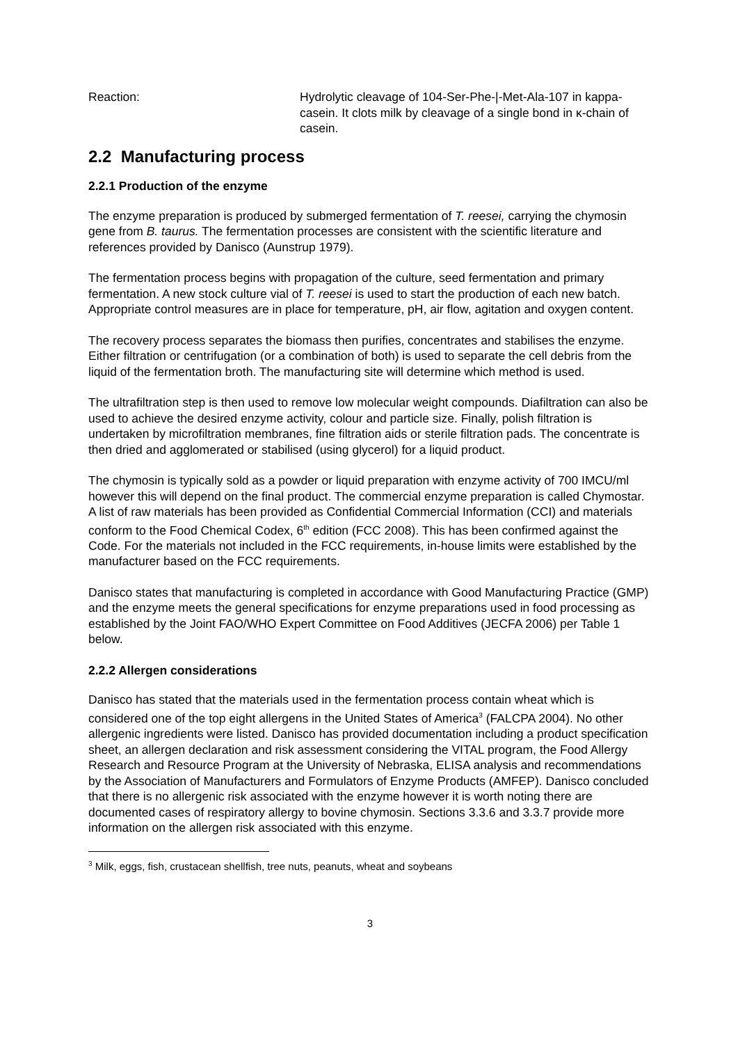Reaction: Hydrolytic cleavage of 104-Ser-Phe-|-Met-Ala-107 in kappa-casein. It clots milk by cleavage of a single bond in κ-chain of casein.
2.2 Manufacturing process
2.2.1 Production of the enzyme
The enzyme preparation is produced by submerged fermentation of T. reesei, carrying the chymosin gene from B. taurus. The fermentation processes are consistent with the scientific literature and references provided by Danisco (Aunstrup 1979).
The fermentation process begins with propagation of the culture, seed fermentation and primary fermentation. A new stock culture vial of T. reesei is used to start the production of each new batch. Appropriate control measures are in place for temperature, pH, air flow, agitation and oxygen content.
The recovery process separates the biomass then purifies, concentrates and stabilises the enzyme. Either filtration or centrifugation (or a combination of both) is used to separate the cell debris from the liquid of the fermentation broth. The manufacturing site will determine which method is used.
The ultrafiltration step is then used to remove low molecular weight compounds. Diafiltration can also be used to achieve the desired enzyme activity, colour and particle size. Finally, polish filtration is undertaken by microfiltration membranes, fine filtration aids or sterile filtration pads. The concentrate is then dried and agglomerated or stabilised (using glycerol) for a liquid product.
The chymosin is typically sold as a powder or liquid preparation with enzyme activity of 700 IMCU/ml however this will depend on the final product. The commercial enzyme preparation is called Chymostar. A list of raw materials has been provided as Confidential Commercial Information (CCI) and materials conform to the Food Chemical Codex, 6<sup>th</sup> edition (FCC 2008). This has been confirmed against the Code. For the materials not included in the FCC requirements, in-house limits were established by the manufacturer based on the FCC requirements.
Danisco states that manufacturing is completed in accordance with Good Manufacturing Practice (GMP) and the enzyme meets the general specifications for enzyme preparations used in food processing as established by the Joint FAO/WHO Expert Committee on Food Additives (JECFA 2006) per Table 1 below.
2.2.2 Allergen considerations
Danisco has stated that the materials used in the fermentation process contain wheat which is considered one of the top eight allergens in the United States of America<sup>3</sup> (FALCPA 2004). No other allergenic ingredients were listed. Danisco has provided documentation including a product specification sheet, an allergen declaration and risk assessment considering the VITAL program, the Food Allergy Research and Resource Program at the University of Nebraska, ELISA analysis and recommendations by the Association of Manufacturers and Formulators of Enzyme Products (AMFEP). Danisco concluded that there is no allergenic risk associated with the enzyme however it is worth noting there are documented cases of respiratory allergy to bovine chymosin. Sections 3.3.6 and 3.3.7 provide more information on the allergen risk associated with this enzyme.
<sup>3</sup> Milk, eggs, fish, crustacean shellfish, tree nuts, peanuts, wheat and soybeans
3